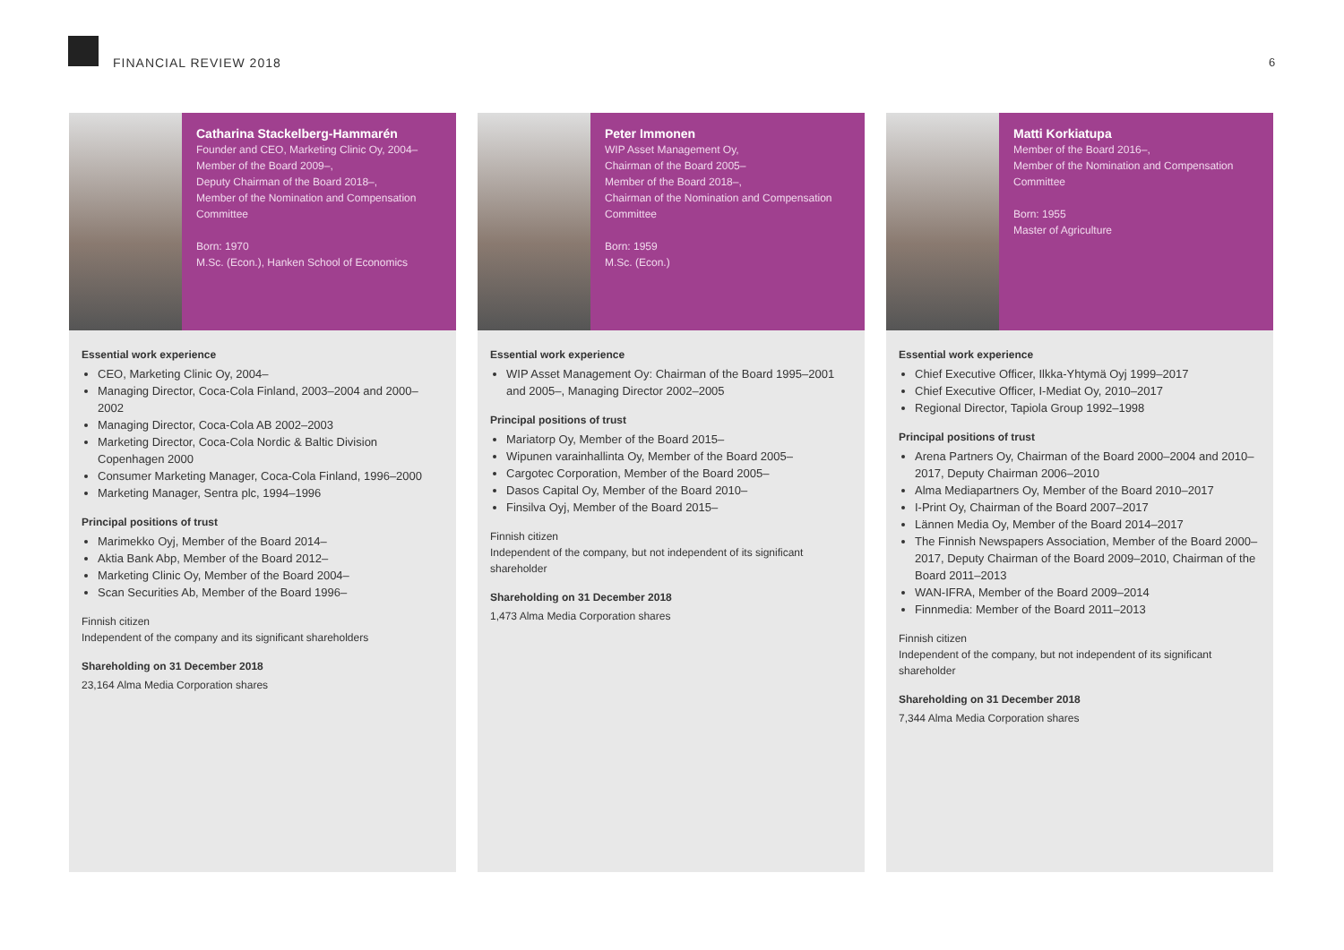FINANCIAL REVIEW 2018 6
Catharina Stackelberg-Hammarén
Founder and CEO, Marketing Clinic Oy, 2004–
Member of the Board 2009–,
Deputy Chairman of the Board 2018–,
Member of the Nomination and Compensation Committee
Born: 1970
M.Sc. (Econ.), Hanken School of Economics
Essential work experience
CEO, Marketing Clinic Oy, 2004–
Managing Director, Coca-Cola Finland, 2003–2004 and 2000–2002
Managing Director, Coca-Cola AB 2002–2003
Marketing Director, Coca-Cola Nordic & Baltic Division Copenhagen 2000
Consumer Marketing Manager, Coca-Cola Finland, 1996–2000
Marketing Manager, Sentra plc, 1994–1996
Principal positions of trust
Marimekko Oyj, Member of the Board 2014–
Aktia Bank Abp, Member of the Board 2012–
Marketing Clinic Oy, Member of the Board 2004–
Scan Securities Ab, Member of the Board 1996–
Finnish citizen
Independent of the company and its significant shareholders
Shareholding on 31 December 2018
23,164 Alma Media Corporation shares
Peter Immonen
WIP Asset Management Oy,
Chairman of the Board 2005–
Member of the Board 2018–,
Chairman of the Nomination and Compensation Committee
Born: 1959
M.Sc. (Econ.)
Essential work experience
WIP Asset Management Oy: Chairman of the Board 1995–2001 and 2005–, Managing Director 2002–2005
Principal positions of trust
Mariatorp Oy, Member of the Board 2015–
Wipunen varainhallinta Oy, Member of the Board 2005–
Cargotec Corporation, Member of the Board 2005–
Dasos Capital Oy, Member of the Board 2010–
Finsilva Oyj, Member of the Board 2015–
Finnish citizen
Independent of the company, but not independent of its significant shareholder
Shareholding on 31 December 2018
1,473 Alma Media Corporation shares
Matti Korkiatupa
Member of the Board 2016–,
Member of the Nomination and Compensation Committee
Born: 1955
Master of Agriculture
Essential work experience
Chief Executive Officer, Ilkka-Yhtymä Oyj 1999–2017
Chief Executive Officer, I-Mediat Oy, 2010–2017
Regional Director, Tapiola Group 1992–1998
Principal positions of trust
Arena Partners Oy, Chairman of the Board 2000–2004 and 2010–2017, Deputy Chairman 2006–2010
Alma Mediapartners Oy, Member of the Board 2010–2017
I-Print Oy, Chairman of the Board 2007–2017
Lännen Media Oy, Member of the Board 2014–2017
The Finnish Newspapers Association, Member of the Board 2000–2017, Deputy Chairman of the Board 2009–2010, Chairman of the Board 2011–2013
WAN-IFRA, Member of the Board 2009–2014
Finnmedia: Member of the Board 2011–2013
Finnish citizen
Independent of the company, but not independent of its significant shareholder
Shareholding on 31 December 2018
7,344 Alma Media Corporation shares